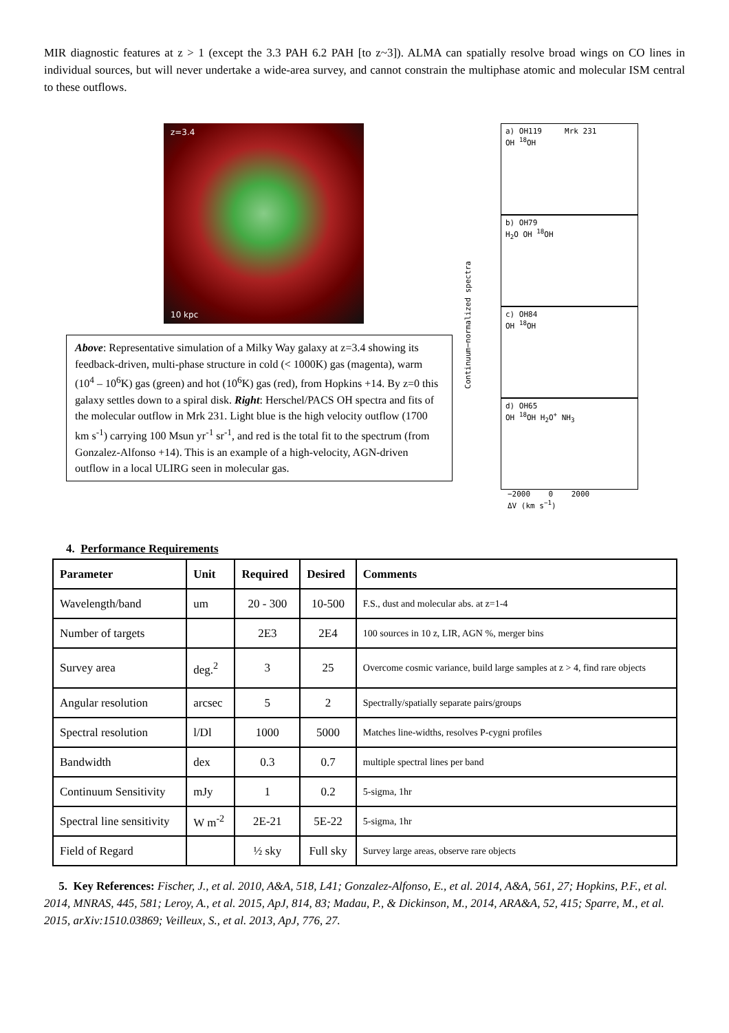MIR diagnostic features at z > 1 (except the 3.3 PAH 6.2 PAH [to z~3]). ALMA can spatially resolve broad wings on CO lines in individual sources, but will never undertake a wide-area survey, and cannot constrain the multiphase atomic and molecular ISM central to these outflows.
z=3.4
10 kpc
Above: Representative simulation of a Milky Way galaxy at z=3.4 showing its feedback-driven, multi-phase structure in cold (< 1000K) gas (magenta), warm (10<sup>4</sup> – 10<sup>6</sup>K) gas (green) and hot (10<sup>6</sup>K) gas (red), from Hopkins +14. By z=0 this galaxy settles down to a spiral disk. Right: Herschel/PACS OH spectra and fits of the molecular outflow in Mrk 231. Light blue is the high velocity outflow (1700 km s<sup>-1</sup>) carrying 100 Msun yr<sup>-1</sup> sr<sup>-1</sup>, and red is the total fit to the spectrum (from Gonzalez-Alfonso +14). This is an example of a high-velocity, AGN-driven outflow in a local ULIRG seen in molecular gas.
a) OH119 Mrk 231
OH <sup>18</sup>OH
b) OH79
H<sub>2</sub>O OH <sup>18</sup>OH
c) OH84
OH <sup>18</sup>OH
d) OH65
OH <sup>18</sup>OH H<sub>2</sub>O<sup>+</sup> NH<sub>3</sub>
−2000 0 2000
ΔV (km s<sup>−1</sup>)
Continuum−normalized spectra
4. Performance Requirements
| Parameter | Unit | Required | Desired | Comments |
| --- | --- | --- | --- | --- |
| Wavelength/band | um | 20 - 300 | 10-500 | F.S., dust and molecular abs. at z=1-4 |
| Number of targets | | 2E3 | 2E4 | 100 sources in 10 z, LIR, AGN %, merger bins |
| Survey area | deg.<sup>2</sup> | 3 | 25 | Overcome cosmic variance, build large samples at z > 4, find rare objects |
| Angular resolution | arcsec | 5 | 2 | Spectrally/spatially separate pairs/groups |
| Spectral resolution | l/Dl | 1000 | 5000 | Matches line-widths, resolves P-cygni profiles |
| Bandwidth | dex | 0.3 | 0.7 | multiple spectral lines per band |
| Continuum Sensitivity | mJy | 1 | 0.2 | 5-sigma, 1hr |
| Spectral line sensitivity | W m<sup>-2</sup> | 2E-21 | 5E-22 | 5-sigma, 1hr |
| Field of Regard | | ½ sky | Full sky | Survey large areas, observe rare objects |
5. Key References: Fischer, J., et al. 2010, A&A, 518, L41; Gonzalez-Alfonso, E., et al. 2014, A&A, 561, 27; Hopkins, P.F., et al. 2014, MNRAS, 445, 581; Leroy, A., et al. 2015, ApJ, 814, 83; Madau, P., & Dickinson, M., 2014, ARA&A, 52, 415; Sparre, M., et al. 2015, arXiv:1510.03869; Veilleux, S., et al. 2013, ApJ, 776, 27.